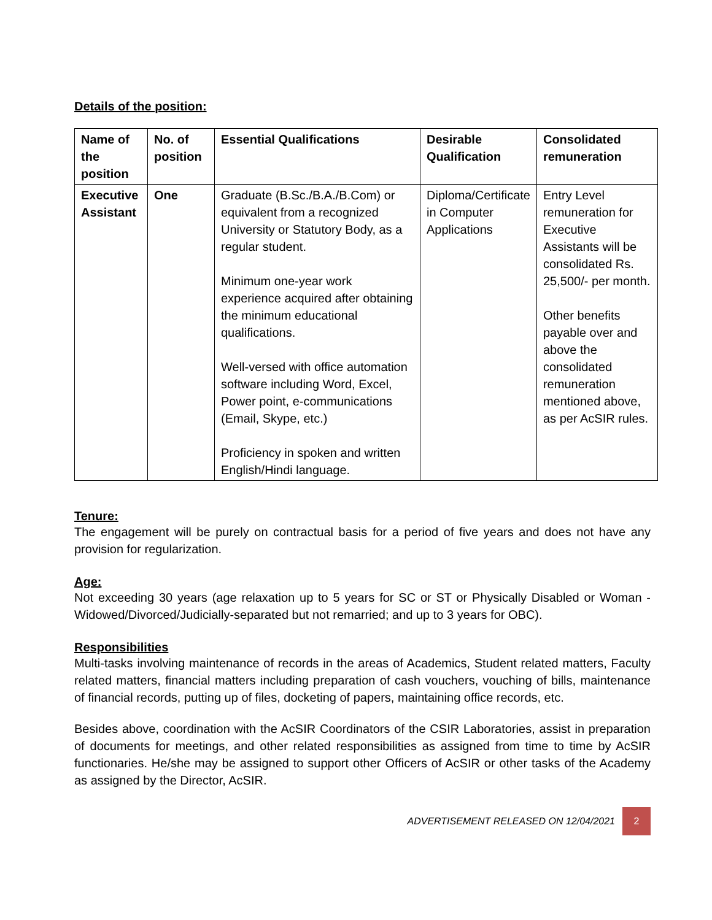Details of the position:
| Name of the position | No. of position | Essential Qualifications | Desirable Qualification | Consolidated remuneration |
| --- | --- | --- | --- | --- |
| Executive Assistant | One | Graduate (B.Sc./B.A./B.Com) or equivalent from a recognized University or Statutory Body, as a regular student. Minimum one-year work experience acquired after obtaining the minimum educational qualifications. Well-versed with office automation software including Word, Excel, Power point, e-communications (Email, Skype, etc.) Proficiency in spoken and written English/Hindi language. | Diploma/Certificate in Computer Applications | Entry Level remuneration for Executive Assistants will be consolidated Rs. 25,500/- per month. Other benefits payable over and above the consolidated remuneration mentioned above, as per AcSIR rules. |
Tenure:
The engagement will be purely on contractual basis for a period of five years and does not have any provision for regularization.
Age:
Not exceeding 30 years (age relaxation up to 5 years for SC or ST or Physically Disabled or Woman - Widowed/Divorced/Judicially-separated but not remarried; and up to 3 years for OBC).
Responsibilities
Multi-tasks involving maintenance of records in the areas of Academics, Student related matters, Faculty related matters, financial matters including preparation of cash vouchers, vouching of bills, maintenance of financial records, putting up of files, docketing of papers, maintaining office records, etc.
Besides above, coordination with the AcSIR Coordinators of the CSIR Laboratories, assist in preparation of documents for meetings, and other related responsibilities as assigned from time to time by AcSIR functionaries. He/she may be assigned to support other Officers of AcSIR or other tasks of the Academy as assigned by the Director, AcSIR.
ADVERTISEMENT RELEASED ON 12/04/2021 2